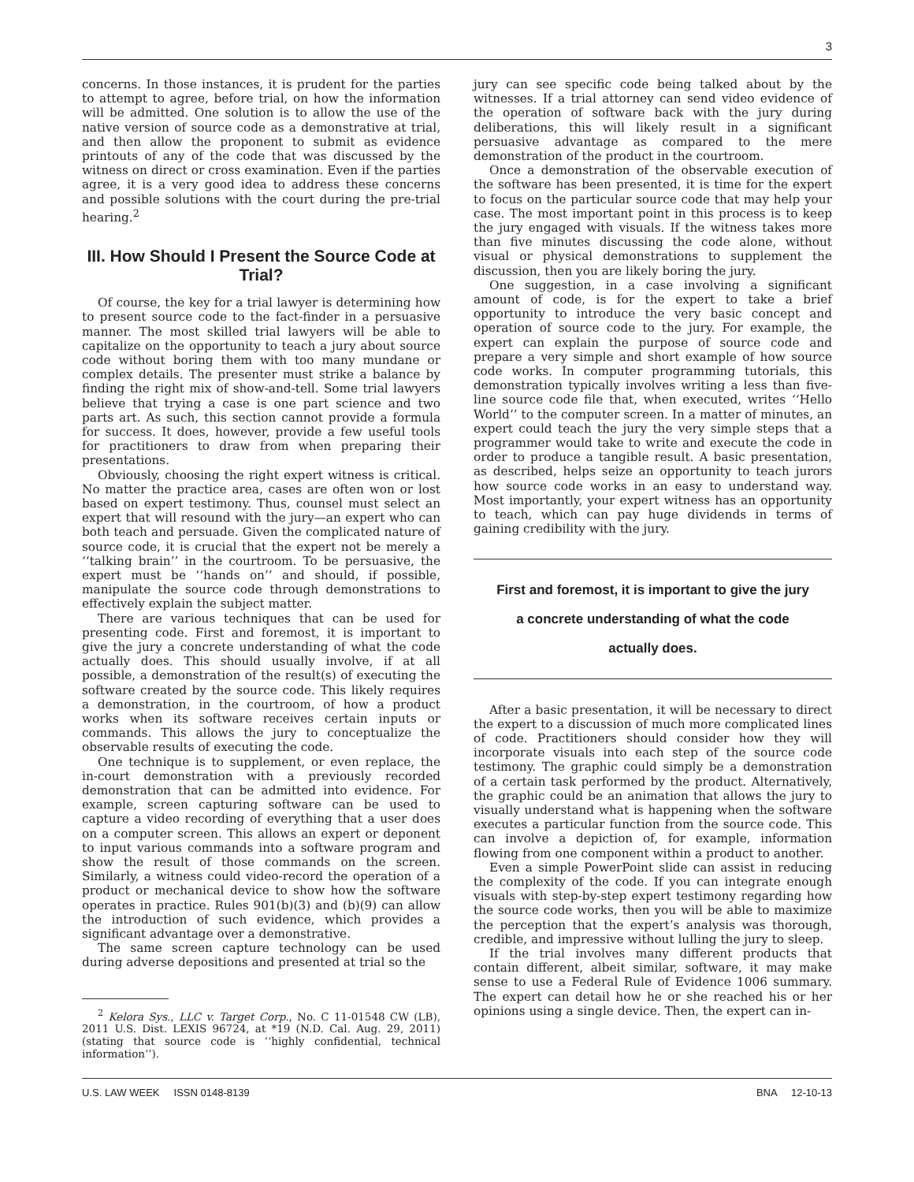3
concerns. In those instances, it is prudent for the parties to attempt to agree, before trial, on how the information will be admitted. One solution is to allow the use of the native version of source code as a demonstrative at trial, and then allow the proponent to submit as evidence printouts of any of the code that was discussed by the witness on direct or cross examination. Even if the parties agree, it is a very good idea to address these concerns and possible solutions with the court during the pre-trial hearing.<sup>2</sup>
III. How Should I Present the Source Code at Trial?
Of course, the key for a trial lawyer is determining how to present source code to the fact-finder in a persuasive manner. The most skilled trial lawyers will be able to capitalize on the opportunity to teach a jury about source code without boring them with too many mundane or complex details. The presenter must strike a balance by finding the right mix of show-and-tell. Some trial lawyers believe that trying a case is one part science and two parts art. As such, this section cannot provide a formula for success. It does, however, provide a few useful tools for practitioners to draw from when preparing their presentations.
Obviously, choosing the right expert witness is critical. No matter the practice area, cases are often won or lost based on expert testimony. Thus, counsel must select an expert that will resound with the jury—an expert who can both teach and persuade. Given the complicated nature of source code, it is crucial that the expert not be merely a ‘‘talking brain’’ in the courtroom. To be persuasive, the expert must be ‘‘hands on’’ and should, if possible, manipulate the source code through demonstrations to effectively explain the subject matter.
There are various techniques that can be used for presenting code. First and foremost, it is important to give the jury a concrete understanding of what the code actually does. This should usually involve, if at all possible, a demonstration of the result(s) of executing the software created by the source code. This likely requires a demonstration, in the courtroom, of how a product works when its software receives certain inputs or commands. This allows the jury to conceptualize the observable results of executing the code.
One technique is to supplement, or even replace, the in-court demonstration with a previously recorded demonstration that can be admitted into evidence. For example, screen capturing software can be used to capture a video recording of everything that a user does on a computer screen. This allows an expert or deponent to input various commands into a software program and show the result of those commands on the screen. Similarly, a witness could video-record the operation of a product or mechanical device to show how the software operates in practice. Rules 901(b)(3) and (b)(9) can allow the introduction of such evidence, which provides a significant advantage over a demonstrative.
The same screen capture technology can be used during adverse depositions and presented at trial so the
<sup>2</sup> Kelora Sys., LLC v. Target Corp., No. C 11-01548 CW (LB), 2011 U.S. Dist. LEXIS 96724, at *19 (N.D. Cal. Aug. 29, 2011) (stating that source code is ‘‘highly confidential, technical information’’).
jury can see specific code being talked about by the witnesses. If a trial attorney can send video evidence of the operation of software back with the jury during deliberations, this will likely result in a significant persuasive advantage as compared to the mere demonstration of the product in the courtroom.
Once a demonstration of the observable execution of the software has been presented, it is time for the expert to focus on the particular source code that may help your case. The most important point in this process is to keep the jury engaged with visuals. If the witness takes more than five minutes discussing the code alone, without visual or physical demonstrations to supplement the discussion, then you are likely boring the jury.
One suggestion, in a case involving a significant amount of code, is for the expert to take a brief opportunity to introduce the very basic concept and operation of source code to the jury. For example, the expert can explain the purpose of source code and prepare a very simple and short example of how source code works. In computer programming tutorials, this demonstration typically involves writing a less than five-line source code file that, when executed, writes ‘‘Hello World’’ to the computer screen. In a matter of minutes, an expert could teach the jury the very simple steps that a programmer would take to write and execute the code in order to produce a tangible result. A basic presentation, as described, helps seize an opportunity to teach jurors how source code works in an easy to understand way. Most importantly, your expert witness has an opportunity to teach, which can pay huge dividends in terms of gaining credibility with the jury.
First and foremost, it is important to give the jury
a concrete understanding of what the code
actually does.
After a basic presentation, it will be necessary to direct the expert to a discussion of much more complicated lines of code. Practitioners should consider how they will incorporate visuals into each step of the source code testimony. The graphic could simply be a demonstration of a certain task performed by the product. Alternatively, the graphic could be an animation that allows the jury to visually understand what is happening when the software executes a particular function from the source code. This can involve a depiction of, for example, information flowing from one component within a product to another.
Even a simple PowerPoint slide can assist in reducing the complexity of the code. If you can integrate enough visuals with step-by-step expert testimony regarding how the source code works, then you will be able to maximize the perception that the expert’s analysis was thorough, credible, and impressive without lulling the jury to sleep.
If the trial involves many different products that contain different, albeit similar, software, it may make sense to use a Federal Rule of Evidence 1006 summary. The expert can detail how he or she reached his or her opinions using a single device. Then, the expert can in-
U.S. LAW WEEK ISSN 0148-8139 BNA 12-10-13